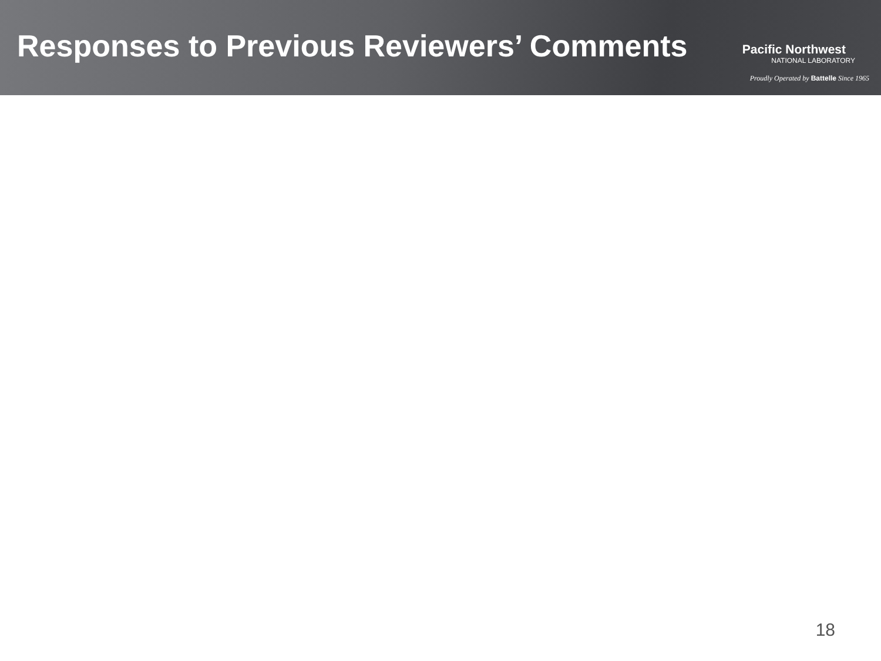Responses to Previous Reviewers’ Comments
Pacific Northwest
NATIONAL LABORATORY
Proudly Operated by Battelle Since 1965
18